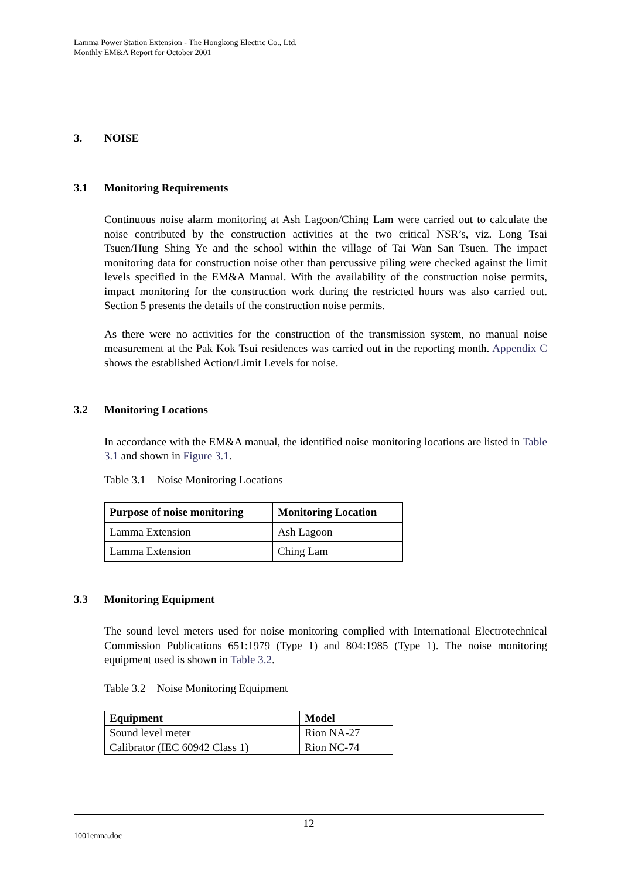Lamma Power Station Extension - The Hongkong Electric Co., Ltd.
Monthly EM&A Report for October 2001
3. NOISE
3.1 Monitoring Requirements
Continuous noise alarm monitoring at Ash Lagoon/Ching Lam were carried out to calculate the noise contributed by the construction activities at the two critical NSR’s, viz. Long Tsai Tsuen/Hung Shing Ye and the school within the village of Tai Wan San Tsuen. The impact monitoring data for construction noise other than percussive piling were checked against the limit levels specified in the EM&A Manual. With the availability of the construction noise permits, impact monitoring for the construction work during the restricted hours was also carried out. Section 5 presents the details of the construction noise permits.
As there were no activities for the construction of the transmission system, no manual noise measurement at the Pak Kok Tsui residences was carried out in the reporting month. Appendix C shows the established Action/Limit Levels for noise.
3.2 Monitoring Locations
In accordance with the EM&A manual, the identified noise monitoring locations are listed in Table 3.1 and shown in Figure 3.1.
Table 3.1 Noise Monitoring Locations
| Purpose of noise monitoring | Monitoring Location |
| --- | --- |
| Lamma Extension | Ash Lagoon |
| Lamma Extension | Ching Lam |
3.3 Monitoring Equipment
The sound level meters used for noise monitoring complied with International Electrotechnical Commission Publications 651:1979 (Type 1) and 804:1985 (Type 1). The noise monitoring equipment used is shown in Table 3.2.
Table 3.2 Noise Monitoring Equipment
| Equipment | Model |
| --- | --- |
| Sound level meter | Rion NA-27 |
| Calibrator (IEC 60942 Class 1) | Rion NC-74 |
12
1001emna.doc